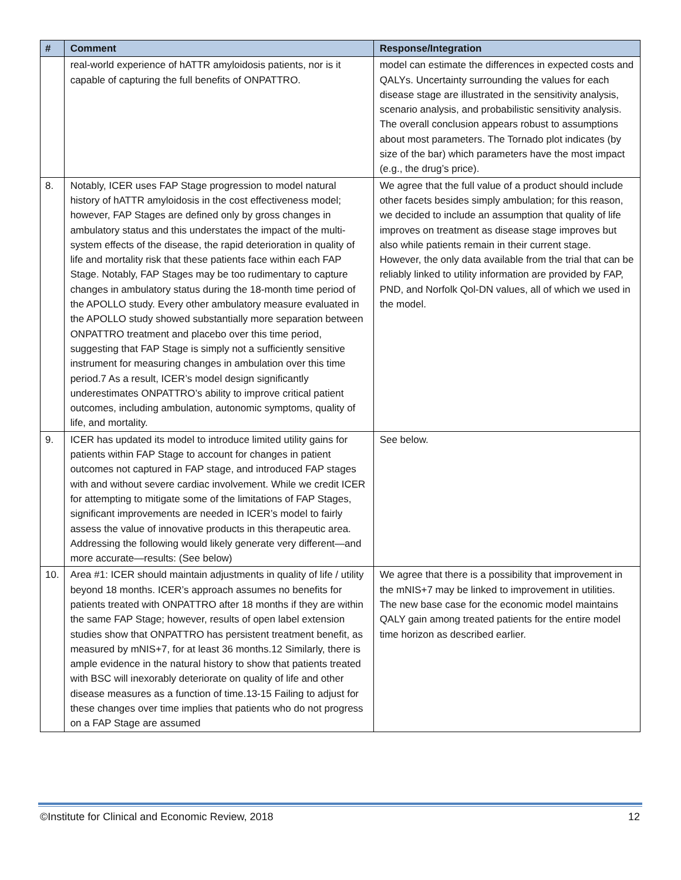| # | Comment | Response/Integration |
| --- | --- | --- |
| | real-world experience of hATTR amyloidosis patients, nor is it capable of capturing the full benefits of ONPATTRO. | model can estimate the differences in expected costs and QALYs. Uncertainty surrounding the values for each disease stage are illustrated in the sensitivity analysis, scenario analysis, and probabilistic sensitivity analysis. The overall conclusion appears robust to assumptions about most parameters. The Tornado plot indicates (by size of the bar) which parameters have the most impact (e.g., the drug’s price). |
| 8. | Notably, ICER uses FAP Stage progression to model natural history of hATTR amyloidosis in the cost effectiveness model; however, FAP Stages are defined only by gross changes in ambulatory status and this understates the impact of the multi-system effects of the disease, the rapid deterioration in quality of life and mortality risk that these patients face within each FAP Stage. Notably, FAP Stages may be too rudimentary to capture changes in ambulatory status during the 18-month time period of the APOLLO study. Every other ambulatory measure evaluated in the APOLLO study showed substantially more separation between ONPATTRO treatment and placebo over this time period, suggesting that FAP Stage is simply not a sufficiently sensitive instrument for measuring changes in ambulation over this time period.7 As a result, ICER’s model design significantly underestimates ONPATTRO’s ability to improve critical patient outcomes, including ambulation, autonomic symptoms, quality of life, and mortality. | We agree that the full value of a product should include other facets besides simply ambulation; for this reason, we decided to include an assumption that quality of life improves on treatment as disease stage improves but also while patients remain in their current stage. However, the only data available from the trial that can be reliably linked to utility information are provided by FAP, PND, and Norfolk Qol-DN values, all of which we used in the model. |
| 9. | ICER has updated its model to introduce limited utility gains for patients within FAP Stage to account for changes in patient outcomes not captured in FAP stage, and introduced FAP stages with and without severe cardiac involvement. While we credit ICER for attempting to mitigate some of the limitations of FAP Stages, significant improvements are needed in ICER’s model to fairly assess the value of innovative products in this therapeutic area. Addressing the following would likely generate very different—and more accurate—results: (See below) | See below. |
| 10. | Area #1: ICER should maintain adjustments in quality of life / utility beyond 18 months. ICER’s approach assumes no benefits for patients treated with ONPATTRO after 18 months if they are within the same FAP Stage; however, results of open label extension studies show that ONPATTRO has persistent treatment benefit, as measured by mNIS+7, for at least 36 months.12 Similarly, there is ample evidence in the natural history to show that patients treated with BSC will inexorably deteriorate on quality of life and other disease measures as a function of time.13-15 Failing to adjust for these changes over time implies that patients who do not progress on a FAP Stage are assumed | We agree that there is a possibility that improvement in the mNIS+7 may be linked to improvement in utilities. The new base case for the economic model maintains QALY gain among treated patients for the entire model time horizon as described earlier. |
©Institute for Clinical and Economic Review, 2018 12